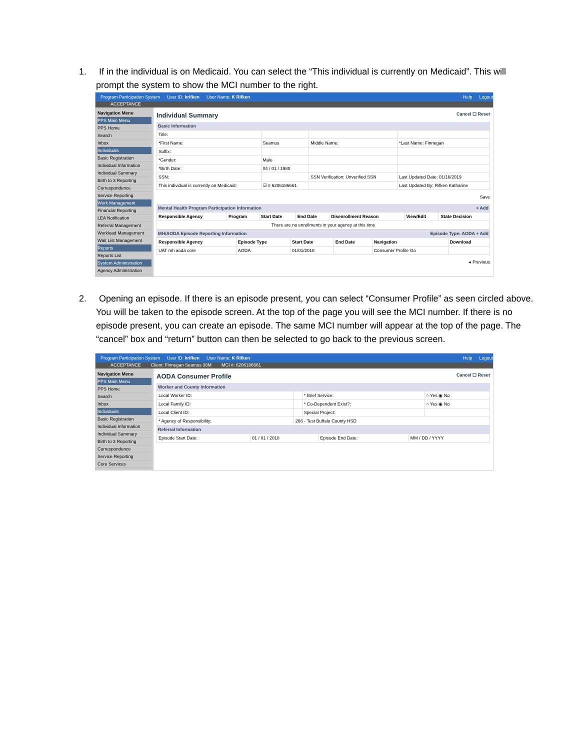1. If in the individual is on Medicaid. You can select the “This individual is currently on Medicaid”. This will prompt the system to show the MCI number to the right.
Program Participation System User ID: krifken User Name: K Rifken Help Logout
ACCEPTANCE
Navigation Menu
PPS Main Menu
PPS Home
Search
Inbox
Individuals
Basic Registration
Individual Information
Individual Summary
Birth to 3 Reporting
Correspondence
Service Reporting
Work Management
Financial Reporting
LEA Notification
Referral Management
Workload Management
Wait List Management
Reports
Reports List
System Administration
Agency Administration
Individual Summary Cancel ☐ Reset
Basic Information
| Title: | | | |
| *First Name: | Seamus | Middle Name: | *Last Name: Finnegan |
| Suffix: | | | |
| *Gender: | Male | | |
| *Birth Date: | 04 / 01 / 1980 | | |
| SSN: | | SSN Verification: Unverified SSN | Last Updated Date: 01/16/2019 |
| This individual is currently on Medicaid: | ☑ # 6206186661 | | Last Updated By: Rifken Katharine |
Save
Mental Health Program Participation Information + Add
| Responsible Agency | Program | Start Date | End Date | Disenrollment Reason | View/Edit | State Decision |
| --- | --- | --- | --- | --- | --- | --- |
| There are no enrollments in your agency at this time | | | | | | |
MH/AODA Episode Reporting Information Episode Type: AODA + Add
| Responsible Agency | Episode Type | Start Date | End Date | Navigation | Download |
| --- | --- | --- | --- | --- | --- |
| UAT mh aoda core | AODA | 01/01/2018 | | Consumer Profile Go | |
◂ Previous
2. Opening an episode. If there is an episode present, you can select “Consumer Profile” as seen circled above. You will be taken to the episode screen. At the top of the page you will see the MCI number. If there is no episode present, you can create an episode. The same MCI number will appear at the top of the page. The “cancel” box and “return” button can then be selected to go back to the previous screen.
Program Participation System User ID: krifken User Name: K Rifken Help Logout
ACCEPTANCE Client: Finnegan Seamus 38M MCI #: 6206186661
Navigation Menu
PPS Main Menu
PPS Home
Search
Inbox
Individuals
Basic Registration
Individual Information
Individual Summary
Birth to 3 Reporting
Correspondence
Service Reporting
Core Services
AODA Consumer Profile Cancel ☐ Reset
Worker and County Information
| Local Worker ID: | | * Brief Service: | ○ Yes ◉ No |
| Local Family ID: | | * Co-Dependent Exist?: | ○ Yes ◉ No |
| Local Client ID: | | Special Project: | |
| * Agency of Responsibility: | 266 - Test Buffalo County HSD | | |
Referral Information
| Episode Start Date: | 01 / 01 / 2018 | Episode End Date: | MM / DD / YYYY |